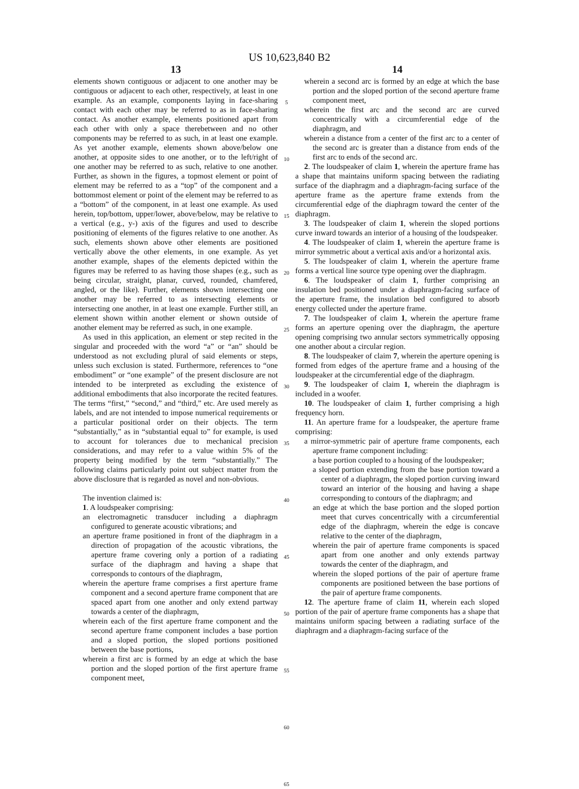US 10,623,840 B2
13
elements shown contiguous or adjacent to one another may be contiguous or adjacent to each other, respectively, at least in one example. As an example, components laying in face-sharing contact with each other may be referred to as in face-sharing contact. As another example, elements positioned apart from each other with only a space therebetween and no other components may be referred to as such, in at least one example. As yet another example, elements shown above/below one another, at opposite sides to one another, or to the left/right of one another may be referred to as such, relative to one another. Further, as shown in the figures, a topmost element or point of element may be referred to as a “top” of the component and a bottommost element or point of the element may be referred to as a “bottom” of the component, in at least one example. As used herein, top/bottom, upper/lower, above/below, may be relative to a vertical (e.g., y-) axis of the figures and used to describe positioning of elements of the figures relative to one another. As such, elements shown above other elements are positioned vertically above the other elements, in one example. As yet another example, shapes of the elements depicted within the figures may be referred to as having those shapes (e.g., such as being circular, straight, planar, curved, rounded, chamfered, angled, or the like). Further, elements shown intersecting one another may be referred to as intersecting elements or intersecting one another, in at least one example. Further still, an element shown within another element or shown outside of another element may be referred as such, in one example.
As used in this application, an element or step recited in the singular and proceeded with the word “a” or “an” should be understood as not excluding plural of said elements or steps, unless such exclusion is stated. Furthermore, references to “one embodiment” or “one example” of the present disclosure are not intended to be interpreted as excluding the existence of additional embodiments that also incorporate the recited features. The terms “first,” “second,” and “third,” etc. Are used merely as labels, and are not intended to impose numerical requirements or a particular positional order on their objects. The term “substantially,” as in “substantial equal to” for example, is used to account for tolerances due to mechanical precision considerations, and may refer to a value within 5% of the property being modified by the term “substantially.” The following claims particularly point out subject matter from the above disclosure that is regarded as novel and non-obvious.
The invention claimed is:
1. A loudspeaker comprising:
an electromagnetic transducer including a diaphragm configured to generate acoustic vibrations; and
an aperture frame positioned in front of the diaphragm in a direction of propagation of the acoustic vibrations, the aperture frame covering only a portion of a radiating surface of the diaphragm and having a shape that corresponds to contours of the diaphragm,
wherein the aperture frame comprises a first aperture frame component and a second aperture frame component that are spaced apart from one another and only extend partway towards a center of the diaphragm,
wherein each of the first aperture frame component and the second aperture frame component includes a base portion and a sloped portion, the sloped portions positioned between the base portions,
wherein a first arc is formed by an edge at which the base portion and the sloped portion of the first aperture frame component meet,
5
10
15
20
25
30
35
40
45
50
55
60
65
14
wherein a second arc is formed by an edge at which the base portion and the sloped portion of the second aperture frame component meet,
wherein the first arc and the second arc are curved concentrically with a circumferential edge of the diaphragm, and
wherein a distance from a center of the first arc to a center of the second arc is greater than a distance from ends of the first arc to ends of the second arc.
2. The loudspeaker of claim 1, wherein the aperture frame has a shape that maintains uniform spacing between the radiating surface of the diaphragm and a diaphragm-facing surface of the aperture frame as the aperture frame extends from the circumferential edge of the diaphragm toward the center of the diaphragm.
3. The loudspeaker of claim 1, wherein the sloped portions curve inward towards an interior of a housing of the loudspeaker.
4. The loudspeaker of claim 1, wherein the aperture frame is mirror symmetric about a vertical axis and/or a horizontal axis.
5. The loudspeaker of claim 1, wherein the aperture frame forms a vertical line source type opening over the diaphragm.
6. The loudspeaker of claim 1, further comprising an insulation bed positioned under a diaphragm-facing surface of the aperture frame, the insulation bed configured to absorb energy collected under the aperture frame.
7. The loudspeaker of claim 1, wherein the aperture frame forms an aperture opening over the diaphragm, the aperture opening comprising two annular sectors symmetrically opposing one another about a circular region.
8. The loudspeaker of claim 7, wherein the aperture opening is formed from edges of the aperture frame and a housing of the loudspeaker at the circumferential edge of the diaphragm.
9. The loudspeaker of claim 1, wherein the diaphragm is included in a woofer.
10. The loudspeaker of claim 1, further comprising a high frequency horn.
11. An aperture frame for a loudspeaker, the aperture frame comprising:
a mirror-symmetric pair of aperture frame components, each aperture frame component including:
a base portion coupled to a housing of the loudspeaker;
a sloped portion extending from the base portion toward a center of a diaphragm, the sloped portion curving inward toward an interior of the housing and having a shape corresponding to contours of the diaphragm; and
an edge at which the base portion and the sloped portion meet that curves concentrically with a circumferential edge of the diaphragm, wherein the edge is concave relative to the center of the diaphragm,
wherein the pair of aperture frame components is spaced apart from one another and only extends partway towards the center of the diaphragm, and
wherein the sloped portions of the pair of aperture frame components are positioned between the base portions of the pair of aperture frame components.
12. The aperture frame of claim 11, wherein each sloped portion of the pair of aperture frame components has a shape that maintains uniform spacing between a radiating surface of the diaphragm and a diaphragm-facing surface of the